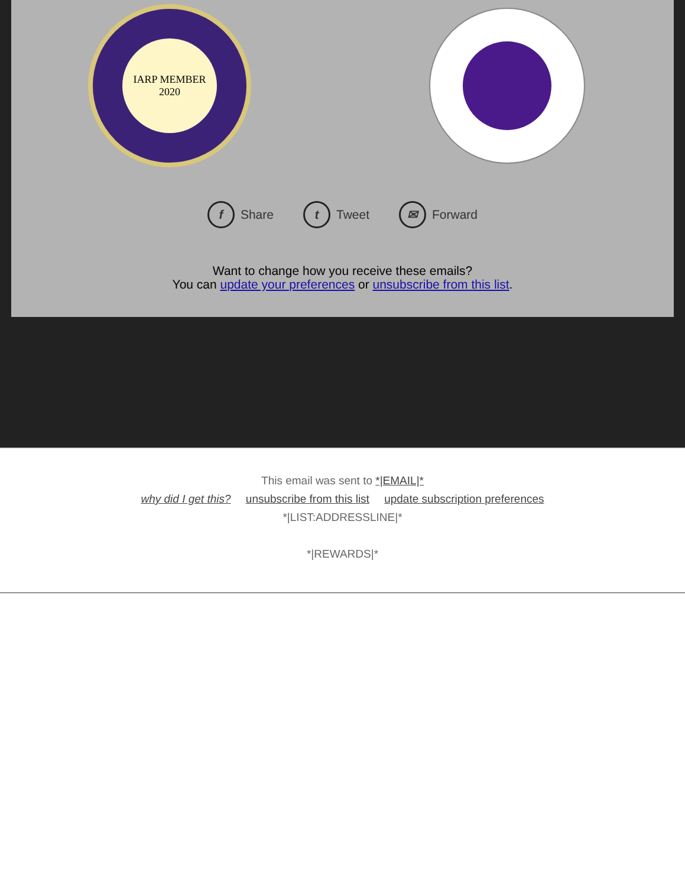IARP MEMBER
2020
f Share t Tweet ✉ Forward
Want to change how you receive these emails?
You can update your preferences or unsubscribe from this list.
This email was sent to *|EMAIL|*
why did I get this? unsubscribe from this list update subscription preferences
*|LIST:ADDRESSLINE|*
*|REWARDS|*